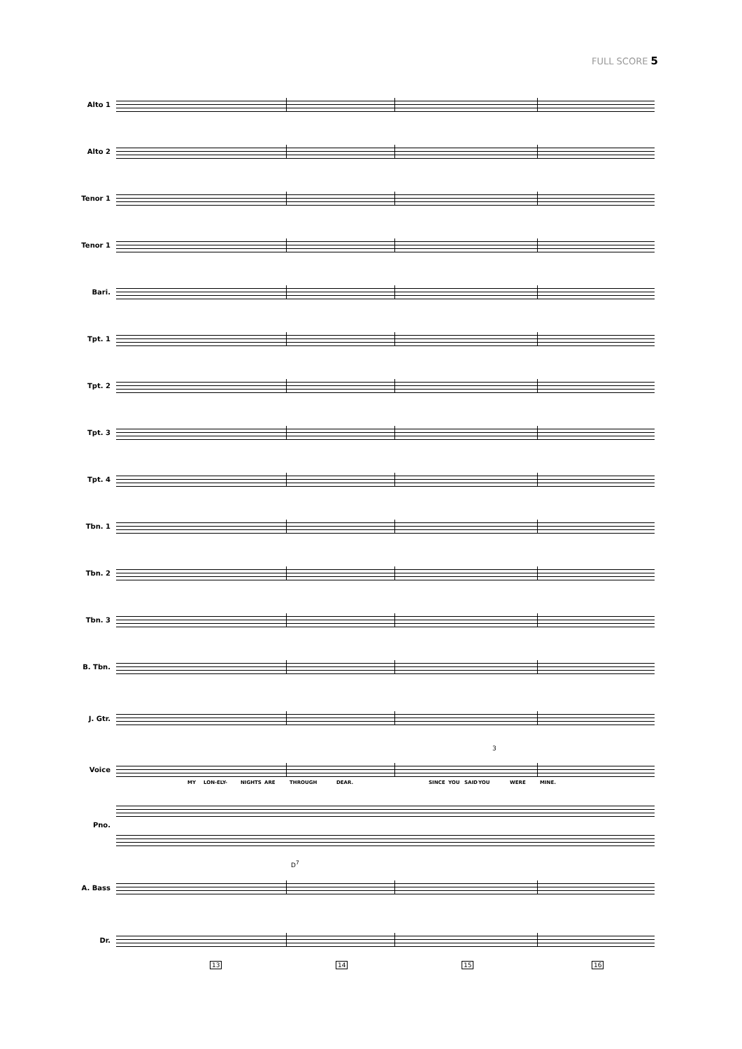FULL SCORE 5
Alto 1
Alto 2
Tenor 1
Tenor 1
Bari.
Tpt. 1
Tpt. 2
Tpt. 3
Tpt. 4
Tbn. 1
Tbn. 2
Tbn. 3
B. Tbn.
J. Gtr.
Voice
MY LON-ELY- NIGHTS ARE THROUGH DEAR. SINCE YOU SAID YOU WERE MINE.
3
Pno.
A. Bass
D<sup>7</sup>
Dr.
13 14 15 16